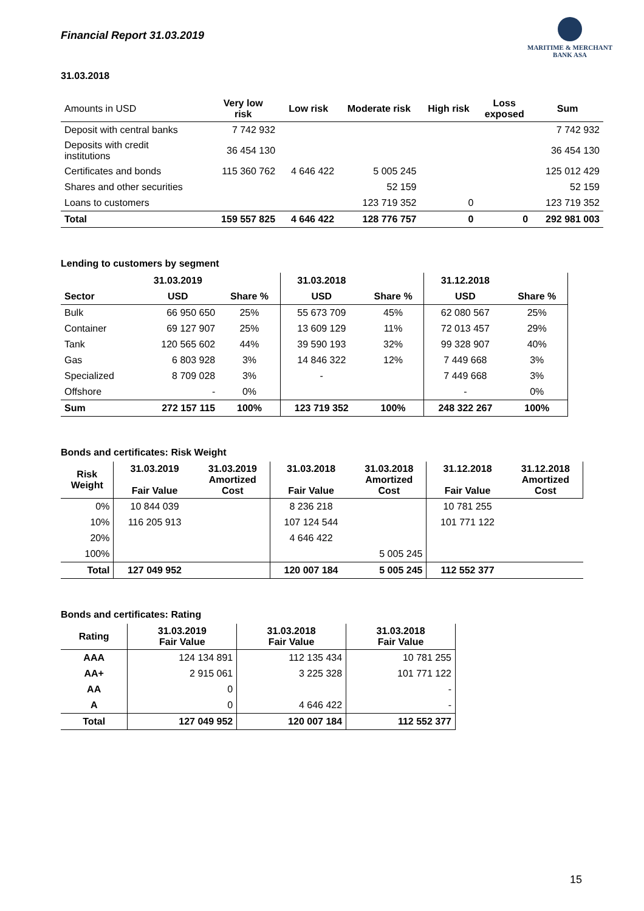Financial Report 31.03.2019
MARITIME & MERCHANT
BANK ASA
31.03.2018
| Amounts in USD | Very low risk | Low risk | Moderate risk | High risk | Loss exposed | Sum |
| --- | --- | --- | --- | --- | --- | --- |
| Deposit with central banks | 7 742 932 | | | | | 7 742 932 |
| Deposits with credit institutions | 36 454 130 | | | | | 36 454 130 |
| Certificates and bonds | 115 360 762 | 4 646 422 | 5 005 245 | | | 125 012 429 |
| Shares and other securities | | | 52 159 | | | 52 159 |
| Loans to customers | | | 123 719 352 | 0 | | 123 719 352 |
| Total | 159 557 825 | 4 646 422 | 128 776 757 | 0 | 0 | 292 981 003 |
Lending to customers by segment
| | 31.03.2019 | | 31.03.2018 | | 31.12.2018 | |
| --- | --- | --- | --- | --- | --- | --- |
| Sector | USD | Share % | USD | Share % | USD | Share % |
| Bulk | 66 950 650 | 25% | 55 673 709 | 45% | 62 080 567 | 25% |
| Container | 69 127 907 | 25% | 13 609 129 | 11% | 72 013 457 | 29% |
| Tank | 120 565 602 | 44% | 39 590 193 | 32% | 99 328 907 | 40% |
| Gas | 6 803 928 | 3% | 14 846 322 | 12% | 7 449 668 | 3% |
| Specialized | 8 709 028 | 3% | - | | 7 449 668 | 3% |
| Offshore | - | 0% | | | - | 0% |
| Sum | 272 157 115 | 100% | 123 719 352 | 100% | 248 322 267 | 100% |
Bonds and certificates: Risk Weight
| Risk Weight | 31.03.2019 Fair Value | 31.03.2019 Amortized Cost | 31.03.2018 Fair Value | 31.03.2018 Amortized Cost | 31.12.2018 Fair Value | 31.12.2018 Amortized Cost |
| --- | --- | --- | --- | --- | --- | --- |
| 0% | 10 844 039 | | 8 236 218 | | 10 781 255 | |
| 10% | 116 205 913 | | 107 124 544 | | 101 771 122 | |
| 20% | | | 4 646 422 | | | |
| 100% | | | | 5 005 245 | | |
| Total | 127 049 952 | | 120 007 184 | 5 005 245 | 112 552 377 | |
Bonds and certificates: Rating
| Rating | 31.03.2019 Fair Value | 31.03.2018 Fair Value | 31.03.2018 Fair Value |
| --- | --- | --- | --- |
| AAA | 124 134 891 | 112 135 434 | 10 781 255 |
| AA+ | 2 915 061 | 3 225 328 | 101 771 122 |
| AA | 0 | | - |
| A | 0 | 4 646 422 | - |
| Total | 127 049 952 | 120 007 184 | 112 552 377 |
15